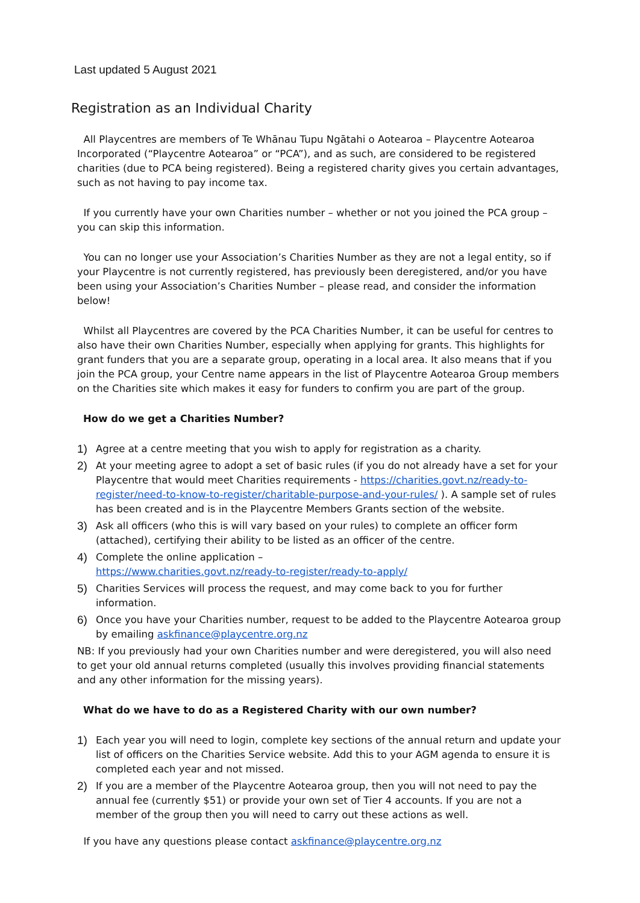Last updated 5 August 2021
Registration as an Individual Charity
All Playcentres are members of Te Whānau Tupu Ngātahi o Aotearoa – Playcentre Aotearoa Incorporated (“Playcentre Aotearoa” or “PCA”), and as such, are considered to be registered charities (due to PCA being registered). Being a registered charity gives you certain advantages, such as not having to pay income tax.
If you currently have your own Charities number – whether or not you joined the PCA group – you can skip this information.
You can no longer use your Association’s Charities Number as they are not a legal entity, so if your Playcentre is not currently registered, has previously been deregistered, and/or you have been using your Association’s Charities Number – please read, and consider the information below!
Whilst all Playcentres are covered by the PCA Charities Number, it can be useful for centres to also have their own Charities Number, especially when applying for grants. This highlights for grant funders that you are a separate group, operating in a local area. It also means that if you join the PCA group, your Centre name appears in the list of Playcentre Aotearoa Group members on the Charities site which makes it easy for funders to confirm you are part of the group.
How do we get a Charities Number?
1) Agree at a centre meeting that you wish to apply for registration as a charity.
2) At your meeting agree to adopt a set of basic rules (if you do not already have a set for your Playcentre that would meet Charities requirements - https://charities.govt.nz/ready-to-register/need-to-know-to-register/charitable-purpose-and-your-rules/ ). A sample set of rules has been created and is in the Playcentre Members Grants section of the website.
3) Ask all officers (who this is will vary based on your rules) to complete an officer form (attached), certifying their ability to be listed as an officer of the centre.
4) Complete the online application –
https://www.charities.govt.nz/ready-to-register/ready-to-apply/
5) Charities Services will process the request, and may come back to you for further information.
6) Once you have your Charities number, request to be added to the Playcentre Aotearoa group by emailing askfinance@playcentre.org.nz
NB: If you previously had your own Charities number and were deregistered, you will also need to get your old annual returns completed (usually this involves providing financial statements and any other information for the missing years).
What do we have to do as a Registered Charity with our own number?
1) Each year you will need to login, complete key sections of the annual return and update your list of officers on the Charities Service website. Add this to your AGM agenda to ensure it is completed each year and not missed.
2) If you are a member of the Playcentre Aotearoa group, then you will not need to pay the annual fee (currently $51) or provide your own set of Tier 4 accounts. If you are not a member of the group then you will need to carry out these actions as well.
If you have any questions please contact askfinance@playcentre.org.nz